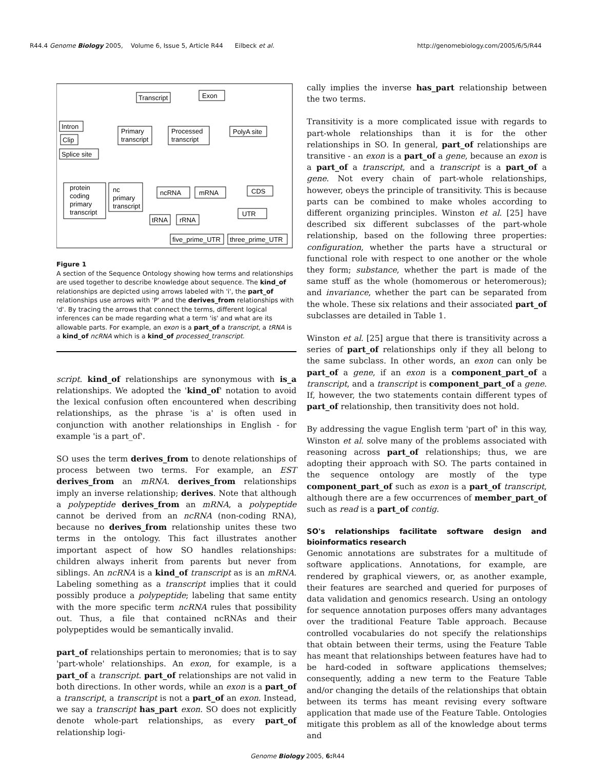R44.4 Genome Biology 2005, Volume 6, Issue 5, Article R44 Eilbeck et al. http://genomebiology.com/2005/6/5/R44
Transcript
Exon
Primary
transcript
Processed
transcript
Intron
Clip
Splice site
PolyA site
protein
coding
primary
transcript
nc
primary
transcript
ncRNA
mRNA
CDS
UTR
tRNA
rRNA
five_prime_UTR
three_prime_UTR
Figure 1
A section of the Sequence Ontology showing how terms and relationships are used together to describe knowledge about sequence. The kind_of relationships are depicted using arrows labeled with 'i', the part_of relationships use arrows with 'P' and the derives_from relationships with 'd'. By tracing the arrows that connect the terms, different logical inferences can be made regarding what a term 'is' and what are its allowable parts. For example, an exon is a part_of a transcript, a tRNA is a kind_of ncRNA which is a kind_of processed_transcript.
script. kind_of relationships are synonymous with is_a relationships. We adopted the 'kind_of' notation to avoid the lexical confusion often encountered when describing relationships, as the phrase 'is a' is often used in conjunction with another relationships in English - for example 'is a part_of'.
SO uses the term derives_from to denote relationships of process between two terms. For example, an EST derives_from an mRNA. derives_from relationships imply an inverse relationship; derives. Note that although a polypeptide derives_from an mRNA, a polypeptide cannot be derived from an ncRNA (non-coding RNA), because no derives_from relationship unites these two terms in the ontology. This fact illustrates another important aspect of how SO handles relationships: children always inherit from parents but never from siblings. An ncRNA is a kind_of transcript as is an mRNA. Labeling something as a transcript implies that it could possibly produce a polypeptide; labeling that same entity with the more specific term ncRNA rules that possibility out. Thus, a file that contained ncRNAs and their polypeptides would be semantically invalid.
part_of relationships pertain to meronomies; that is to say 'part-whole' relationships. An exon, for example, is a part_of a transcript. part_of relationships are not valid in both directions. In other words, while an exon is a part_of a transcript, a transcript is not a part_of an exon. Instead, we say a transcript has_part exon. SO does not explicitly denote whole-part relationships, as every part_of relationship logi-
cally implies the inverse has_part relationship between the two terms.
Transitivity is a more complicated issue with regards to part-whole relationships than it is for the other relationships in SO. In general, part_of relationships are transitive - an exon is a part_of a gene, because an exon is a part_of a transcript, and a transcript is a part_of a gene. Not every chain of part-whole relationships, however, obeys the principle of transitivity. This is because parts can be combined to make wholes according to different organizing principles. Winston et al. [25] have described six different subclasses of the part-whole relationship, based on the following three properties: configuration, whether the parts have a structural or functional role with respect to one another or the whole they form; substance, whether the part is made of the same stuff as the whole (homomerous or heteromerous); and invariance, whether the part can be separated from the whole. These six relations and their associated part_of subclasses are detailed in Table 1.
Winston et al. [25] argue that there is transitivity across a series of part_of relationships only if they all belong to the same subclass. In other words, an exon can only be part_of a gene, if an exon is a component_part_of a transcript, and a transcript is component_part_of a gene. If, however, the two statements contain different types of part_of relationship, then transitivity does not hold.
By addressing the vague English term 'part of' in this way, Winston et al. solve many of the problems associated with reasoning across part_of relationships; thus, we are adopting their approach with SO. The parts contained in the sequence ontology are mostly of the type component_part_of such as exon is a part_of transcript, although there are a few occurrences of member_part_of such as read is a part_of contig.
SO's relationships facilitate software design and bioinformatics research
Genomic annotations are substrates for a multitude of software applications. Annotations, for example, are rendered by graphical viewers, or, as another example, their features are searched and queried for purposes of data validation and genomics research. Using an ontology for sequence annotation purposes offers many advantages over the traditional Feature Table approach. Because controlled vocabularies do not specify the relationships that obtain between their terms, using the Feature Table has meant that relationships between features have had to be hard-coded in software applications themselves; consequently, adding a new term to the Feature Table and/or changing the details of the relationships that obtain between its terms has meant revising every software application that made use of the Feature Table. Ontologies mitigate this problem as all of the knowledge about terms and
Genome Biology 2005, 6: R44